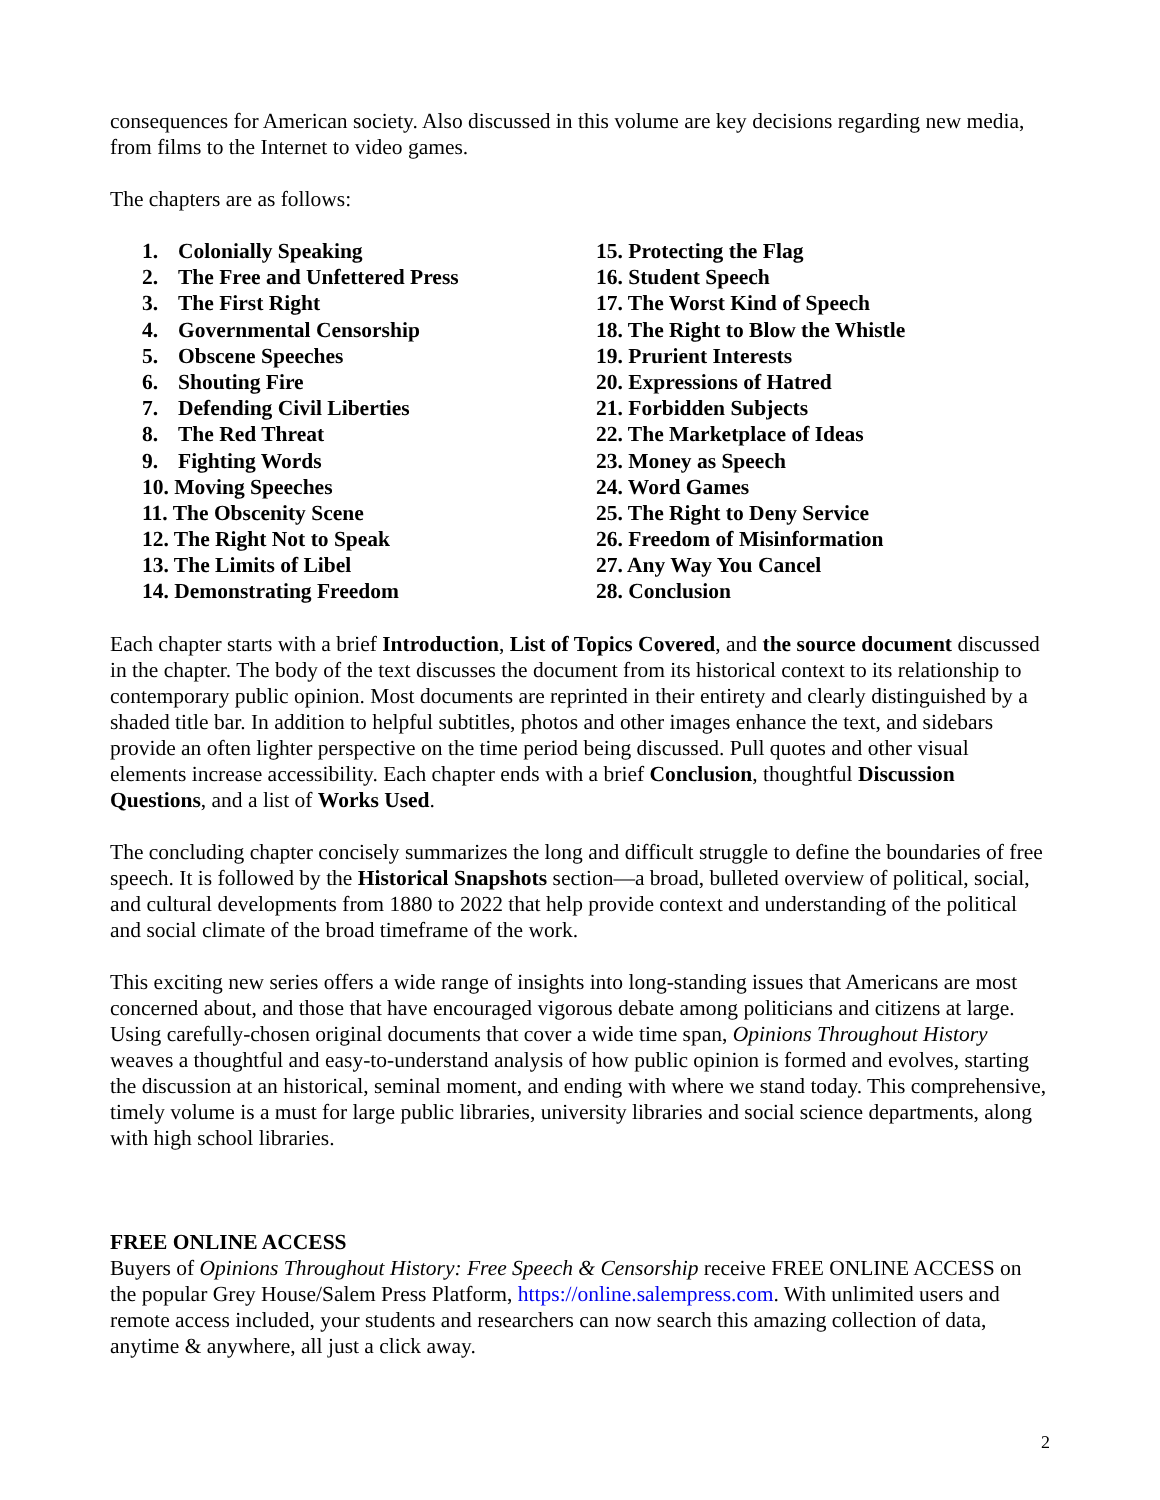consequences for American society. Also discussed in this volume are key decisions regarding new media, from films to the Internet to video games.
The chapters are as follows:
1. Colonially Speaking
2. The Free and Unfettered Press
3. The First Right
4. Governmental Censorship
5. Obscene Speeches
6. Shouting Fire
7. Defending Civil Liberties
8. The Red Threat
9. Fighting Words
10. Moving Speeches
11. The Obscenity Scene
12. The Right Not to Speak
13. The Limits of Libel
14. Demonstrating Freedom
15. Protecting the Flag
16. Student Speech
17. The Worst Kind of Speech
18. The Right to Blow the Whistle
19. Prurient Interests
20. Expressions of Hatred
21. Forbidden Subjects
22. The Marketplace of Ideas
23. Money as Speech
24. Word Games
25. The Right to Deny Service
26. Freedom of Misinformation
27. Any Way You Cancel
28. Conclusion
Each chapter starts with a brief Introduction, List of Topics Covered, and the source document discussed in the chapter. The body of the text discusses the document from its historical context to its relationship to contemporary public opinion. Most documents are reprinted in their entirety and clearly distinguished by a shaded title bar. In addition to helpful subtitles, photos and other images enhance the text, and sidebars provide an often lighter perspective on the time period being discussed. Pull quotes and other visual elements increase accessibility. Each chapter ends with a brief Conclusion, thoughtful Discussion Questions, and a list of Works Used.
The concluding chapter concisely summarizes the long and difficult struggle to define the boundaries of free speech. It is followed by the Historical Snapshots section—a broad, bulleted overview of political, social, and cultural developments from 1880 to 2022 that help provide context and understanding of the political and social climate of the broad timeframe of the work.
This exciting new series offers a wide range of insights into long-standing issues that Americans are most concerned about, and those that have encouraged vigorous debate among politicians and citizens at large. Using carefully-chosen original documents that cover a wide time span, Opinions Throughout History weaves a thoughtful and easy-to-understand analysis of how public opinion is formed and evolves, starting the discussion at an historical, seminal moment, and ending with where we stand today. This comprehensive, timely volume is a must for large public libraries, university libraries and social science departments, along with high school libraries.
FREE ONLINE ACCESS
Buyers of Opinions Throughout History: Free Speech & Censorship receive FREE ONLINE ACCESS on the popular Grey House/Salem Press Platform, https://online.salempress.com. With unlimited users and remote access included, your students and researchers can now search this amazing collection of data, anytime & anywhere, all just a click away.
2